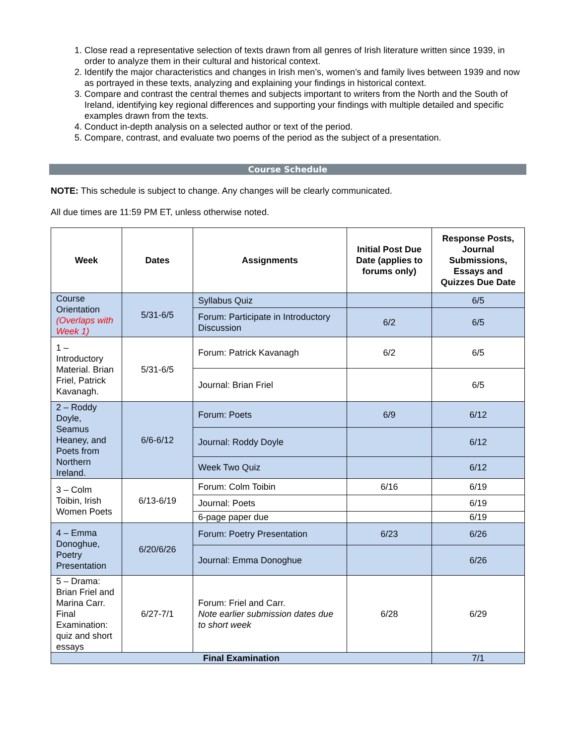1. Close read a representative selection of texts drawn from all genres of Irish literature written since 1939, in order to analyze them in their cultural and historical context.
2. Identify the major characteristics and changes in Irish men’s, women’s and family lives between 1939 and now as portrayed in these texts, analyzing and explaining your findings in historical context.
3. Compare and contrast the central themes and subjects important to writers from the North and the South of Ireland, identifying key regional differences and supporting your findings with multiple detailed and specific examples drawn from the texts.
4. Conduct in-depth analysis on a selected author or text of the period.
5. Compare, contrast, and evaluate two poems of the period as the subject of a presentation.
Course Schedule
NOTE: This schedule is subject to change. Any changes will be clearly communicated.
All due times are 11:59 PM ET, unless otherwise noted.
| Week | Dates | Assignments | Initial Post Due Date (applies to forums only) | Response Posts, Journal Submissions, Essays and Quizzes Due Date |
| --- | --- | --- | --- | --- |
| Course Orientation (Overlaps with Week 1) | 5/31-6/5 | Syllabus Quiz | | 6/5 |
| | | Forum: Participate in Introductory Discussion | 6/2 | 6/5 |
| 1 – Introductory Material. Brian Friel, Patrick Kavanagh. | 5/31-6/5 | Forum: Patrick Kavanagh | 6/2 | 6/5 |
| | | Journal: Brian Friel | | 6/5 |
| 2 – Roddy Doyle, Seamus Heaney, and Poets from Northern Ireland. | 6/6-6/12 | Forum: Poets | 6/9 | 6/12 |
| | | Journal: Roddy Doyle | | 6/12 |
| | | Week Two Quiz | | 6/12 |
| 3 – Colm Toibin, Irish Women Poets | 6/13-6/19 | Forum: Colm Toibin | 6/16 | 6/19 |
| | | Journal: Poets | | 6/19 |
| | | 6-page paper due | | 6/19 |
| 4 – Emma Donoghue, Poetry Presentation | 6/20/6/26 | Forum: Poetry Presentation | 6/23 | 6/26 |
| | | Journal: Emma Donoghue | | 6/26 |
| 5 – Drama: Brian Friel and Marina Carr. Final Examination: quiz and short essays | 6/27-7/1 | Forum: Friel and Carr. Note earlier submission dates due to short week | 6/28 | 6/29 |
| Final Examination | | | | 7/1 |